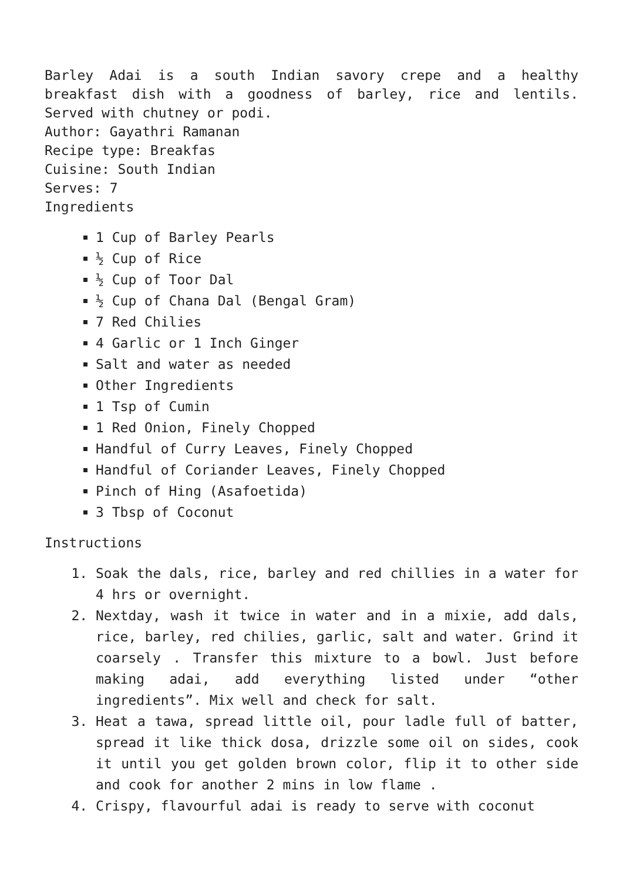Barley Adai is a south Indian savory crepe and a healthy breakfast dish with a goodness of barley, rice and lentils. Served with chutney or podi.
Author: Gayathri Ramanan
Recipe type: Breakfas
Cuisine: South Indian
Serves: 7
Ingredients
1 Cup of Barley Pearls
½ Cup of Rice
½ Cup of Toor Dal
½ Cup of Chana Dal (Bengal Gram)
7 Red Chilies
4 Garlic or 1 Inch Ginger
Salt and water as needed
Other Ingredients
1 Tsp of Cumin
1 Red Onion, Finely Chopped
Handful of Curry Leaves, Finely Chopped
Handful of Coriander Leaves, Finely Chopped
Pinch of Hing (Asafoetida)
3 Tbsp of Coconut
Instructions
1. Soak the dals, rice, barley and red chillies in a water for 4 hrs or overnight.
2. Nextday, wash it twice in water and in a mixie, add dals, rice, barley, red chilies, garlic, salt and water. Grind it coarsely . Transfer this mixture to a bowl. Just before making adai, add everything listed under “other ingredients”. Mix well and check for salt.
3. Heat a tawa, spread little oil, pour ladle full of batter, spread it like thick dosa, drizzle some oil on sides, cook it until you get golden brown color, flip it to other side and cook for another 2 mins in low flame .
4. Crispy, flavourful adai is ready to serve with coconut